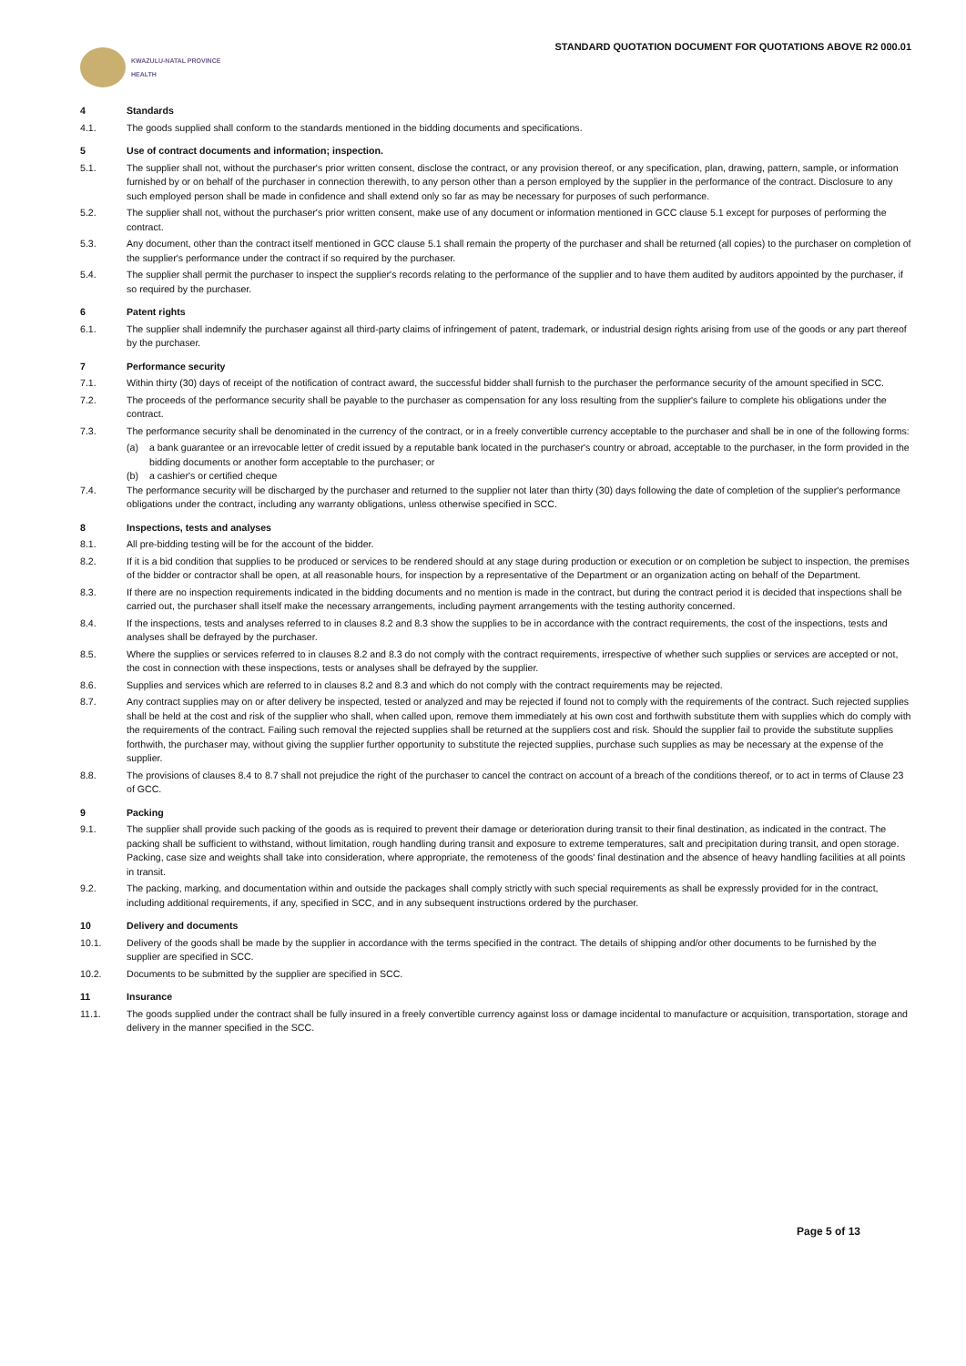KWAZULU-NATAL PROVINCE
HEALTH
STANDARD QUOTATION DOCUMENT FOR QUOTATIONS ABOVE R2 000.01
4 Standards
4.1. The goods supplied shall conform to the standards mentioned in the bidding documents and specifications.
5 Use of contract documents and information; inspection.
5.1. The supplier shall not, without the purchaser's prior written consent, disclose the contract, or any provision thereof, or any specification, plan, drawing, pattern, sample, or information furnished by or on behalf of the purchaser in connection therewith, to any person other than a person employed by the supplier in the performance of the contract. Disclosure to any such employed person shall be made in confidence and shall extend only so far as may be necessary for purposes of such performance.
5.2. The supplier shall not, without the purchaser's prior written consent, make use of any document or information mentioned in GCC clause 5.1 except for purposes of performing the contract.
5.3. Any document, other than the contract itself mentioned in GCC clause 5.1 shall remain the property of the purchaser and shall be returned (all copies) to the purchaser on completion of the supplier's performance under the contract if so required by the purchaser.
5.4. The supplier shall permit the purchaser to inspect the supplier's records relating to the performance of the supplier and to have them audited by auditors appointed by the purchaser, if so required by the purchaser.
6 Patent rights
6.1. The supplier shall indemnify the purchaser against all third-party claims of infringement of patent, trademark, or industrial design rights arising from use of the goods or any part thereof by the purchaser.
7 Performance security
7.1. Within thirty (30) days of receipt of the notification of contract award, the successful bidder shall furnish to the purchaser the performance security of the amount specified in SCC.
7.2. The proceeds of the performance security shall be payable to the purchaser as compensation for any loss resulting from the supplier's failure to complete his obligations under the contract.
7.3. The performance security shall be denominated in the currency of the contract, or in a freely convertible currency acceptable to the purchaser and shall be in one of the following forms:
(a) a bank guarantee or an irrevocable letter of credit issued by a reputable bank located in the purchaser's country or abroad, acceptable to the purchaser, in the form provided in the bidding documents or another form acceptable to the purchaser; or
(b) a cashier's or certified cheque
7.4. The performance security will be discharged by the purchaser and returned to the supplier not later than thirty (30) days following the date of completion of the supplier's performance obligations under the contract, including any warranty obligations, unless otherwise specified in SCC.
8 Inspections, tests and analyses
8.1. All pre-bidding testing will be for the account of the bidder.
8.2. If it is a bid condition that supplies to be produced or services to be rendered should at any stage during production or execution or on completion be subject to inspection, the premises of the bidder or contractor shall be open, at all reasonable hours, for inspection by a representative of the Department or an organization acting on behalf of the Department.
8.3. If there are no inspection requirements indicated in the bidding documents and no mention is made in the contract, but during the contract period it is decided that inspections shall be carried out, the purchaser shall itself make the necessary arrangements, including payment arrangements with the testing authority concerned.
8.4. If the inspections, tests and analyses referred to in clauses 8.2 and 8.3 show the supplies to be in accordance with the contract requirements, the cost of the inspections, tests and analyses shall be defrayed by the purchaser.
8.5. Where the supplies or services referred to in clauses 8.2 and 8.3 do not comply with the contract requirements, irrespective of whether such supplies or services are accepted or not, the cost in connection with these inspections, tests or analyses shall be defrayed by the supplier.
8.6. Supplies and services which are referred to in clauses 8.2 and 8.3 and which do not comply with the contract requirements may be rejected.
8.7. Any contract supplies may on or after delivery be inspected, tested or analyzed and may be rejected if found not to comply with the requirements of the contract. Such rejected supplies shall be held at the cost and risk of the supplier who shall, when called upon, remove them immediately at his own cost and forthwith substitute them with supplies which do comply with the requirements of the contract. Failing such removal the rejected supplies shall be returned at the suppliers cost and risk. Should the supplier fail to provide the substitute supplies forthwith, the purchaser may, without giving the supplier further opportunity to substitute the rejected supplies, purchase such supplies as may be necessary at the expense of the supplier.
8.8. The provisions of clauses 8.4 to 8.7 shall not prejudice the right of the purchaser to cancel the contract on account of a breach of the conditions thereof, or to act in terms of Clause 23 of GCC.
9 Packing
9.1. The supplier shall provide such packing of the goods as is required to prevent their damage or deterioration during transit to their final destination, as indicated in the contract. The packing shall be sufficient to withstand, without limitation, rough handling during transit and exposure to extreme temperatures, salt and precipitation during transit, and open storage. Packing, case size and weights shall take into consideration, where appropriate, the remoteness of the goods' final destination and the absence of heavy handling facilities at all points in transit.
9.2. The packing, marking, and documentation within and outside the packages shall comply strictly with such special requirements as shall be expressly provided for in the contract, including additional requirements, if any, specified in SCC, and in any subsequent instructions ordered by the purchaser.
10 Delivery and documents
10.1. Delivery of the goods shall be made by the supplier in accordance with the terms specified in the contract. The details of shipping and/or other documents to be furnished by the supplier are specified in SCC.
10.2. Documents to be submitted by the supplier are specified in SCC.
11 Insurance
11.1. The goods supplied under the contract shall be fully insured in a freely convertible currency against loss or damage incidental to manufacture or acquisition, transportation, storage and delivery in the manner specified in the SCC.
Page 5 of 13